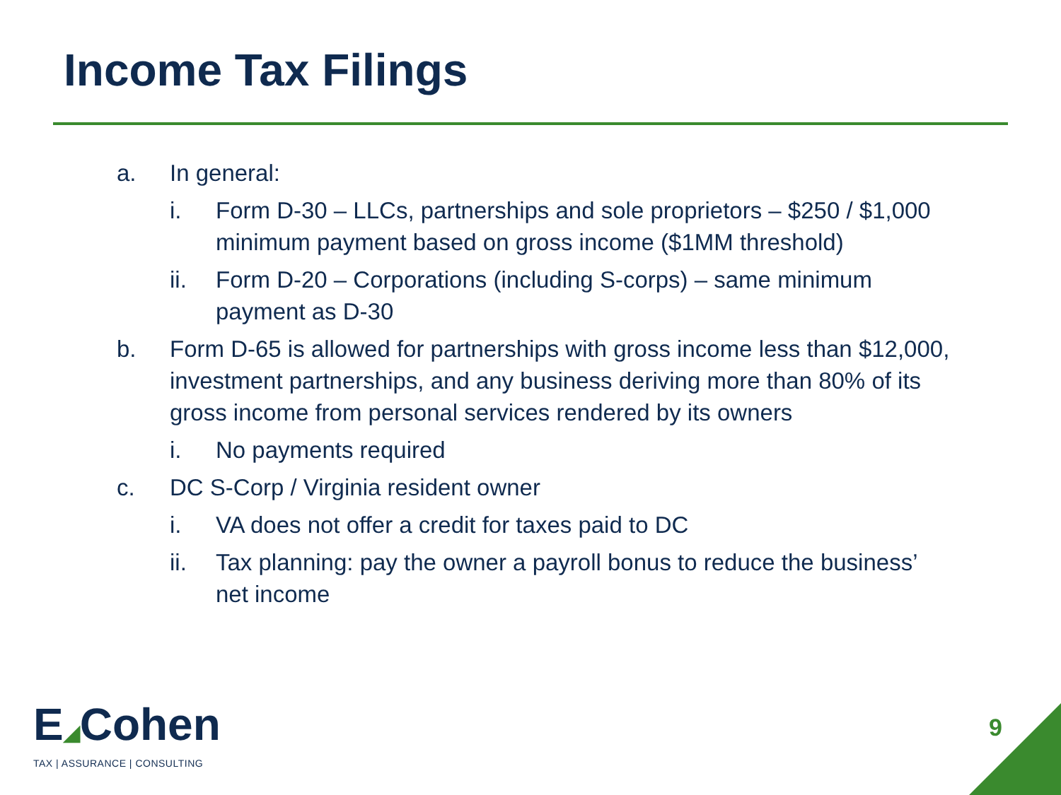Income Tax Filings
a. In general:
i. Form D-30 – LLCs, partnerships and sole proprietors – $250 / $1,000 minimum payment based on gross income ($1MM threshold)
ii. Form D-20 – Corporations (including S-corps) – same minimum payment as D-30
b. Form D-65 is allowed for partnerships with gross income less than $12,000, investment partnerships, and any business deriving more than 80% of its gross income from personal services rendered by its owners
i. No payments required
c. DC S-Corp / Virginia resident owner
i. VA does not offer a credit for taxes paid to DC
ii. Tax planning: pay the owner a payroll bonus to reduce the business’ net income
E◢Cohen
TAX | ASSURANCE | CONSULTING
9